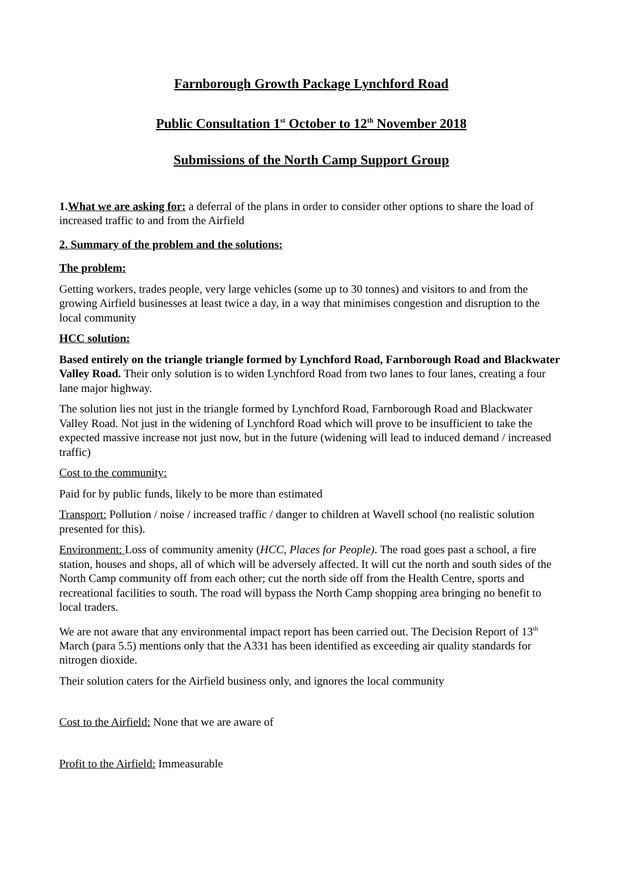Farnborough Growth Package Lynchford Road
Public Consultation 1<sup>st</sup> October to 12<sup>th</sup> November 2018
Submissions of the North Camp Support Group
1.What we are asking for: a deferral of the plans in order to consider other options to share the load of increased traffic to and from the Airfield
2. Summary of the problem and the solutions:
The problem:
Getting workers, trades people, very large vehicles (some up to 30 tonnes) and visitors to and from the growing Airfield businesses at least twice a day, in a way that minimises congestion and disruption to the local community
HCC solution:
Based entirely on the triangle triangle formed by Lynchford Road, Farnborough Road and Blackwater Valley Road. Their only solution is to widen Lynchford Road from two lanes to four lanes, creating a four lane major highway.
The solution lies not just in the triangle formed by Lynchford Road, Farnborough Road and Blackwater Valley Road. Not just in the widening of Lynchford Road which will prove to be insufficient to take the expected massive increase not just now, but in the future (widening will lead to induced demand / increased traffic)
Cost to the community:
Paid for by public funds, likely to be more than estimated
Transport: Pollution / noise / increased traffic / danger to children at Wavell school (no realistic solution presented for this).
Environment: Loss of community amenity (HCC, Places for People). The road goes past a school, a fire station, houses and shops, all of which will be adversely affected. It will cut the north and south sides of the North Camp community off from each other; cut the north side off from the Health Centre, sports and recreational facilities to south. The road will bypass the North Camp shopping area bringing no benefit to local traders.
We are not aware that any environmental impact report has been carried out. The Decision Report of 13<sup>th</sup> March (para 5.5) mentions only that the A331 has been identified as exceeding air quality standards for nitrogen dioxide.
Their solution caters for the Airfield business only, and ignores the local community
Cost to the Airfield: None that we are aware of
Profit to the Airfield: Immeasurable